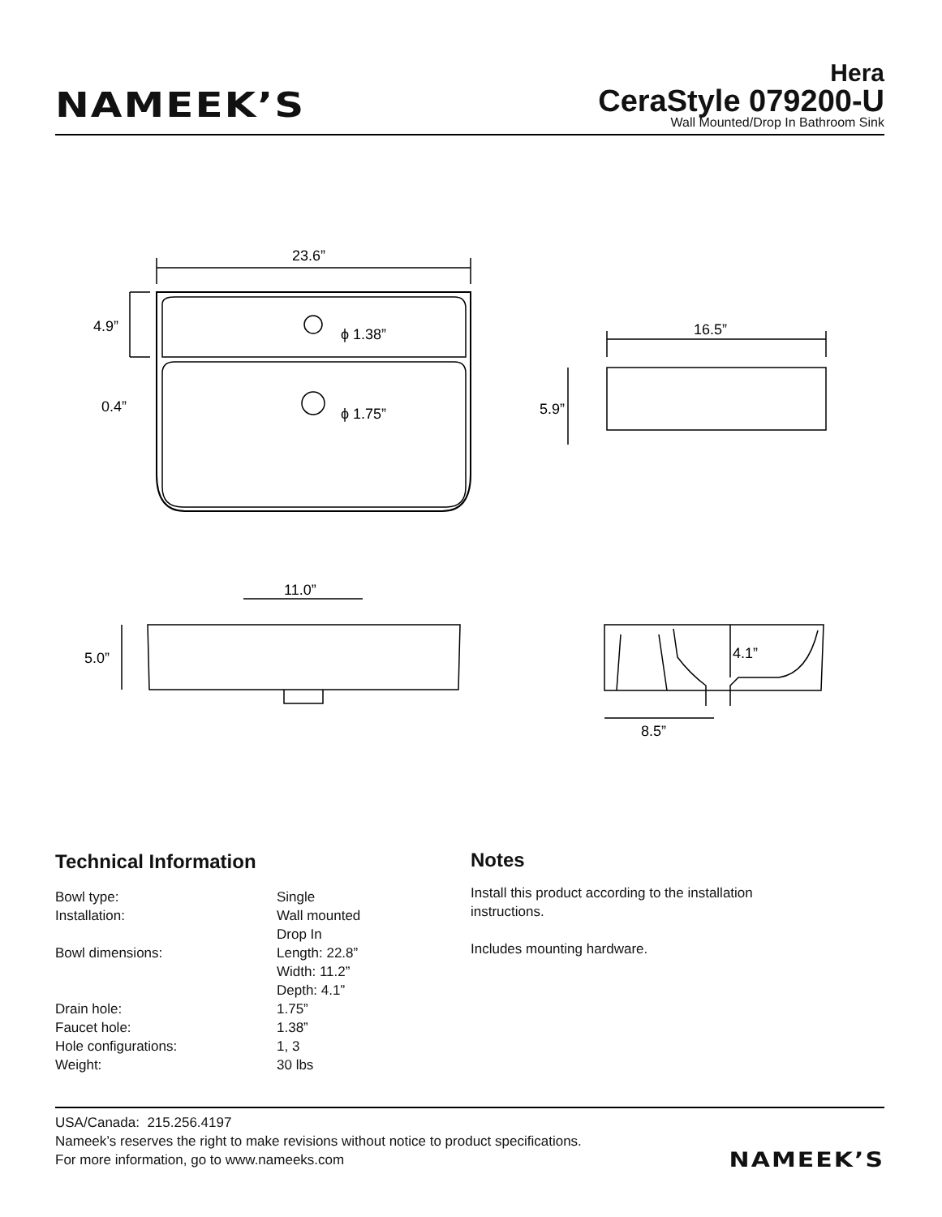NAMEEK’S
Hera
CeraStyle 079200-U
Wall Mounted/Drop In Bathroom Sink
23.6”
4.9”
0.4”
ϕ 1.38”
ϕ 1.75”
16.5”
5.9”
11.0”
5.0”
4.1”
8.5”
Technical Information
| Bowl type: | Single |
| Installation: | Wall mounted Drop In |
| Bowl dimensions: | Length: 22.8” Width: 11.2” Depth: 4.1” |
| Drain hole: | 1.75” |
| Faucet hole: | 1.38” |
| Hole configurations: | 1, 3 |
| Weight: | 30 lbs |
Notes
Install this product according to the installation instructions.
Includes mounting hardware.
USA/Canada: 215.256.4197
Nameek’s reserves the right to make revisions without notice to product specifications.
For more information, go to www.nameeks.com
NAMEEK’S